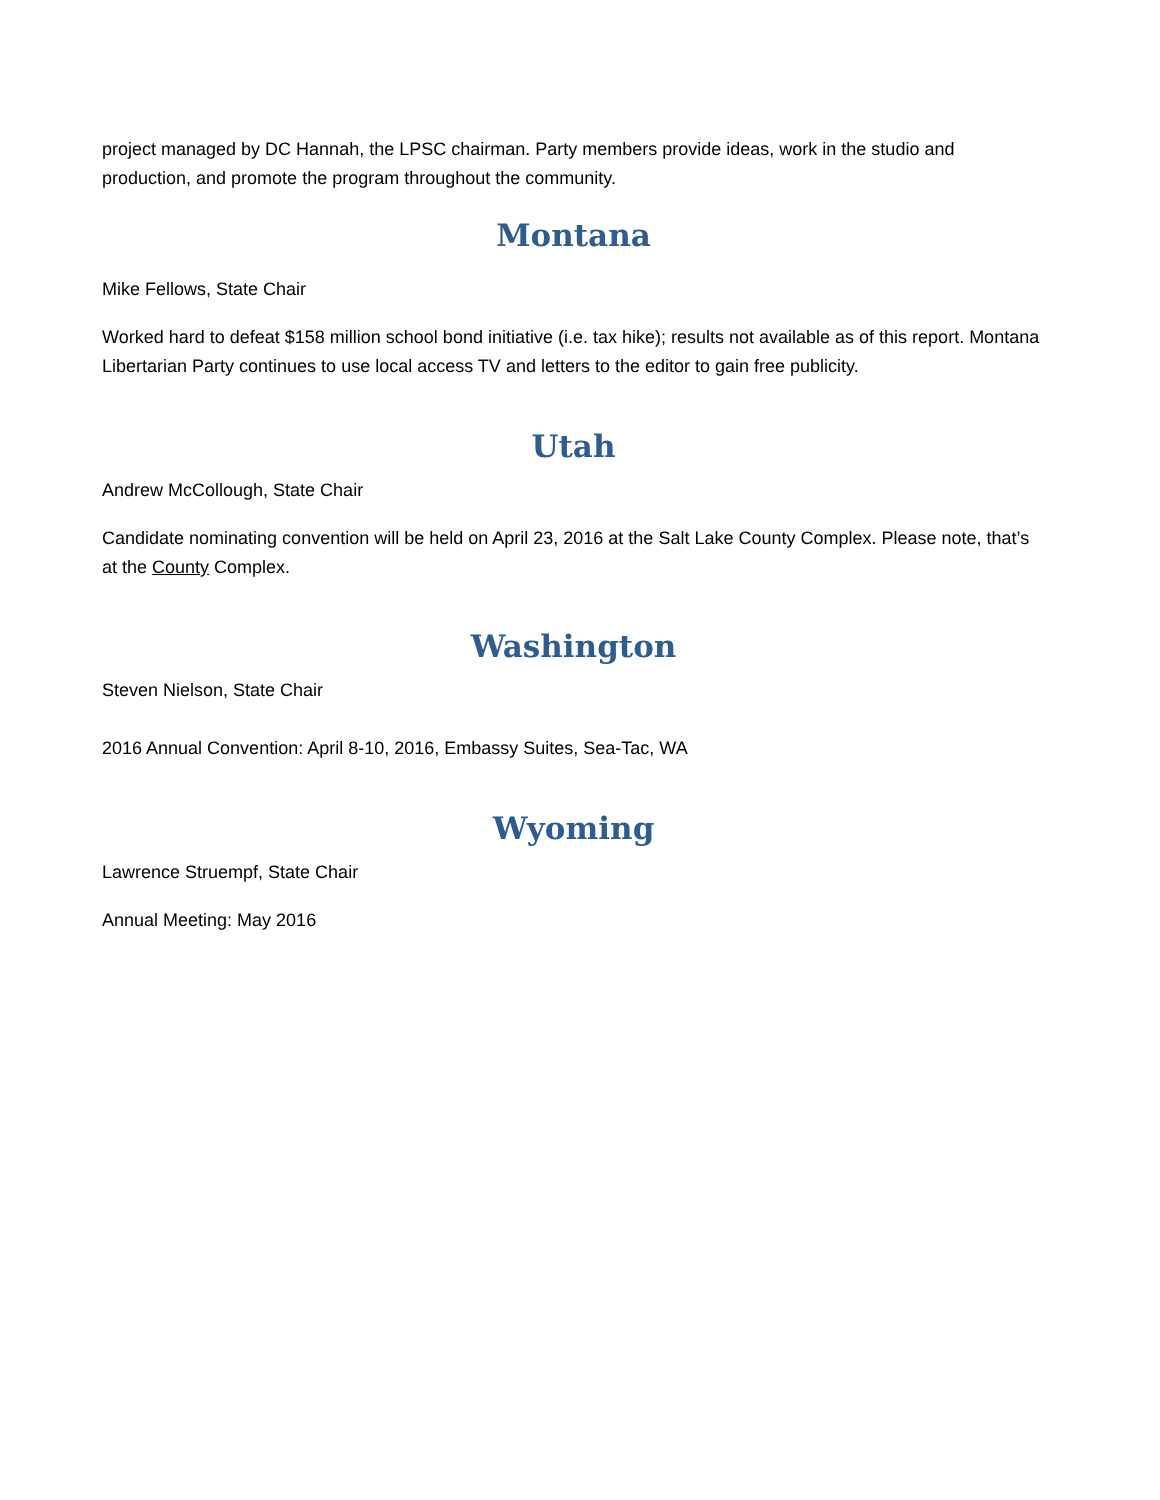project managed by DC Hannah, the LPSC chairman. Party members provide ideas, work in the studio and production, and promote the program throughout the community.
Montana
Mike Fellows, State Chair
Worked hard to defeat $158 million school bond initiative (i.e. tax hike); results not available as of this report. Montana Libertarian Party continues to use local access TV and letters to the editor to gain free publicity.
Utah
Andrew McCollough, State Chair
Candidate nominating convention will be held on April 23, 2016 at the Salt Lake County Complex. Please note, that’s at the County Complex.
Washington
Steven Nielson, State Chair
2016 Annual Convention: April 8-10, 2016, Embassy Suites, Sea-Tac, WA
Wyoming
Lawrence Struempf, State Chair
Annual Meeting: May 2016